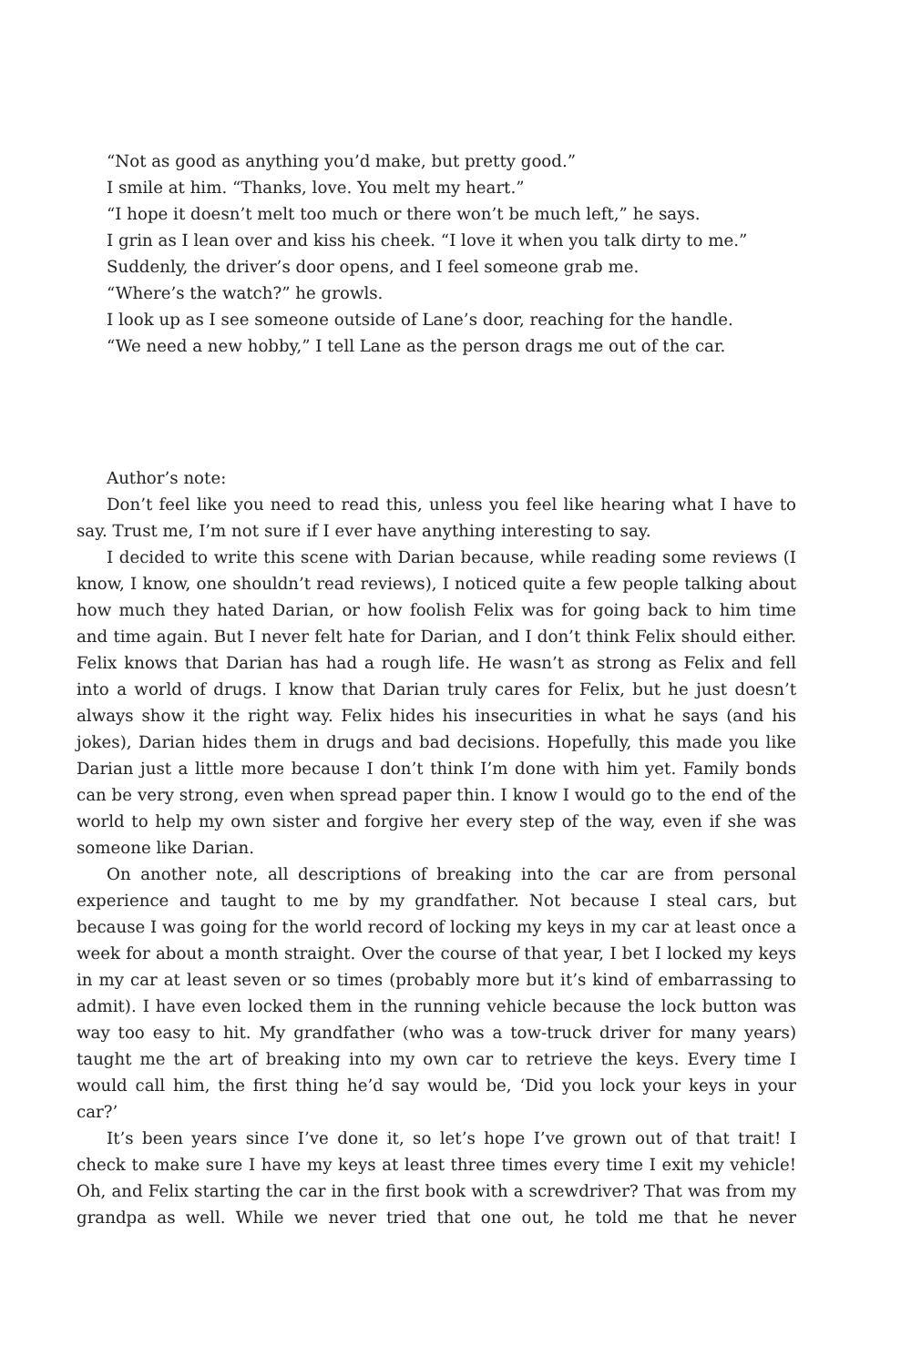“Not as good as anything you’d make, but pretty good.”
I smile at him. “Thanks, love. You melt my heart.”
“I hope it doesn’t melt too much or there won’t be much left,” he says.
I grin as I lean over and kiss his cheek. “I love it when you talk dirty to me.”
Suddenly, the driver’s door opens, and I feel someone grab me.
“Where’s the watch?” he growls.
I look up as I see someone outside of Lane’s door, reaching for the handle.
“We need a new hobby,” I tell Lane as the person drags me out of the car.
Author’s note:
Don’t feel like you need to read this, unless you feel like hearing what I have to say. Trust me, I’m not sure if I ever have anything interesting to say.
I decided to write this scene with Darian because, while reading some reviews (I know, I know, one shouldn’t read reviews), I noticed quite a few people talking about how much they hated Darian, or how foolish Felix was for going back to him time and time again. But I never felt hate for Darian, and I don’t think Felix should either. Felix knows that Darian has had a rough life. He wasn’t as strong as Felix and fell into a world of drugs. I know that Darian truly cares for Felix, but he just doesn’t always show it the right way. Felix hides his insecurities in what he says (and his jokes), Darian hides them in drugs and bad decisions. Hopefully, this made you like Darian just a little more because I don’t think I’m done with him yet. Family bonds can be very strong, even when spread paper thin. I know I would go to the end of the world to help my own sister and forgive her every step of the way, even if she was someone like Darian.
On another note, all descriptions of breaking into the car are from personal experience and taught to me by my grandfather. Not because I steal cars, but because I was going for the world record of locking my keys in my car at least once a week for about a month straight. Over the course of that year, I bet I locked my keys in my car at least seven or so times (probably more but it’s kind of embarrassing to admit). I have even locked them in the running vehicle because the lock button was way too easy to hit. My grandfather (who was a tow-truck driver for many years) taught me the art of breaking into my own car to retrieve the keys. Every time I would call him, the first thing he’d say would be, ‘Did you lock your keys in your car?’
It’s been years since I’ve done it, so let’s hope I’ve grown out of that trait! I check to make sure I have my keys at least three times every time I exit my vehicle! Oh, and Felix starting the car in the first book with a screwdriver? That was from my grandpa as well. While we never tried that one out, he told me that he never